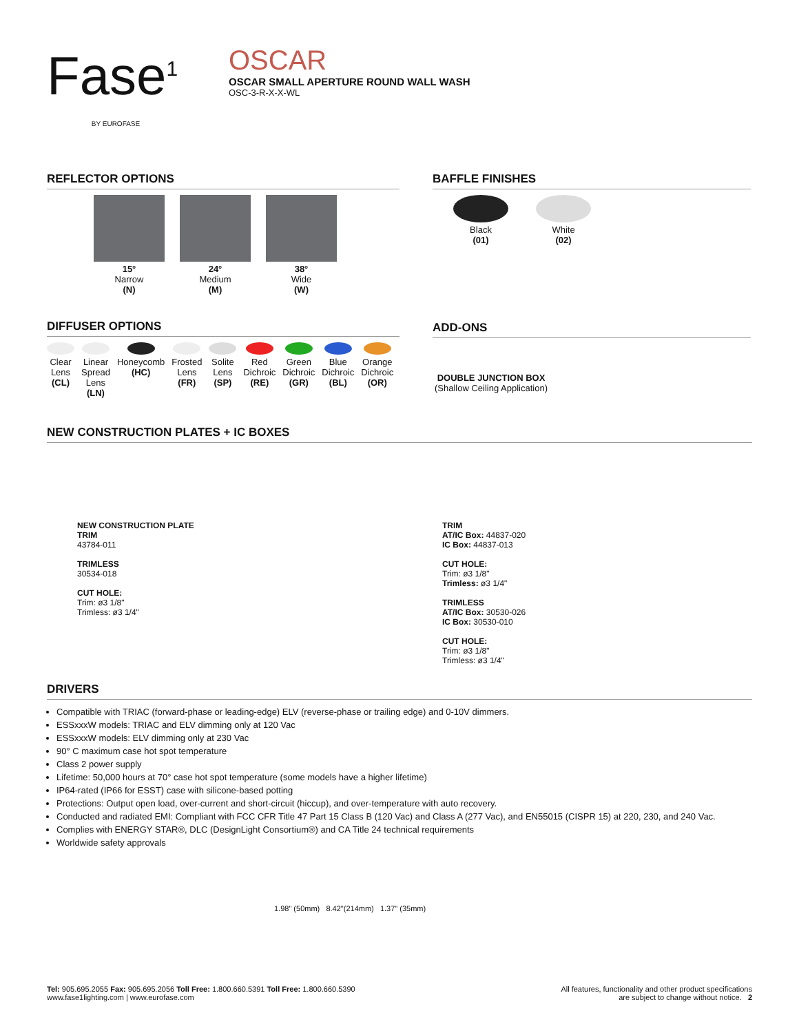Fase<sup>1</sup>
BY EUROFASE
OSCAR
OSCAR SMALL APERTURE ROUND WALL WASH
OSC-3-R-X-X-WL
REFLECTOR OPTIONS
15°
Narrow
(N)
24°
Medium
(M)
38°
Wide
(W)
DIFFUSER OPTIONS
Clear
Lens
(CL)
Linear
Spread
Lens
(LN)
Honeycomb
(HC)
Frosted
Lens
(FR)
Solite
Lens
(SP)
Red
Dichroic
(RE)
Green
Dichroic
(GR)
Blue
Dichroic
(BL)
Orange
Dichroic
(OR)
BAFFLE FINISHES
Black
(01)
White
(02)
ADD-ONS
DOUBLE JUNCTION BOX
(Shallow Ceiling Application)
NEW CONSTRUCTION PLATES + IC BOXES
NEW CONSTRUCTION PLATE
TRIM
43784-011
TRIMLESS
30534-018
CUT HOLE:
Trim: ø3 1/8"
Trimless: ø3 1/4"
TRIM
AT/IC Box: 44837-020
IC Box: 44837-013
CUT HOLE:
Trim: ø3 1/8"
Trimless: ø3 1/4"
TRIMLESS
AT/IC Box: 30530-026
IC Box: 30530-010
CUT HOLE:
Trim: ø3 1/8"
Trimless: ø3 1/4"
DRIVERS
Compatible with TRIAC (forward-phase or leading-edge) ELV (reverse-phase or trailing edge) and 0-10V dimmers.
ESSxxxW models: TRIAC and ELV dimming only at 120 Vac
ESSxxxW models: ELV dimming only at 230 Vac
90° C maximum case hot spot temperature
Class 2 power supply
Lifetime: 50,000 hours at 70° case hot spot temperature (some models have a higher lifetime)
IP64-rated (IP66 for ESST) case with silicone-based potting
Protections: Output open load, over-current and short-circuit (hiccup), and over-temperature with auto recovery.
Conducted and radiated EMI: Compliant with FCC CFR Title 47 Part 15 Class B (120 Vac) and Class A (277 Vac), and EN55015 (CISPR 15) at 220, 230, and 240 Vac.
Complies with ENERGY STAR®, DLC (DesignLight Consortium®) and CA Title 24 technical requirements
Worldwide safety approvals
1.98" (50mm) 8.42"(214mm) 1.37" (35mm)
Tel: 905.695.2055 Fax: 905.695.2056 Toll Free: 1.800.660.5391 Toll Free: 1.800.660.5390
www.fase1lighting.com | www.eurofase.com
All features, functionality and other product specifications
are subject to change without notice. 2